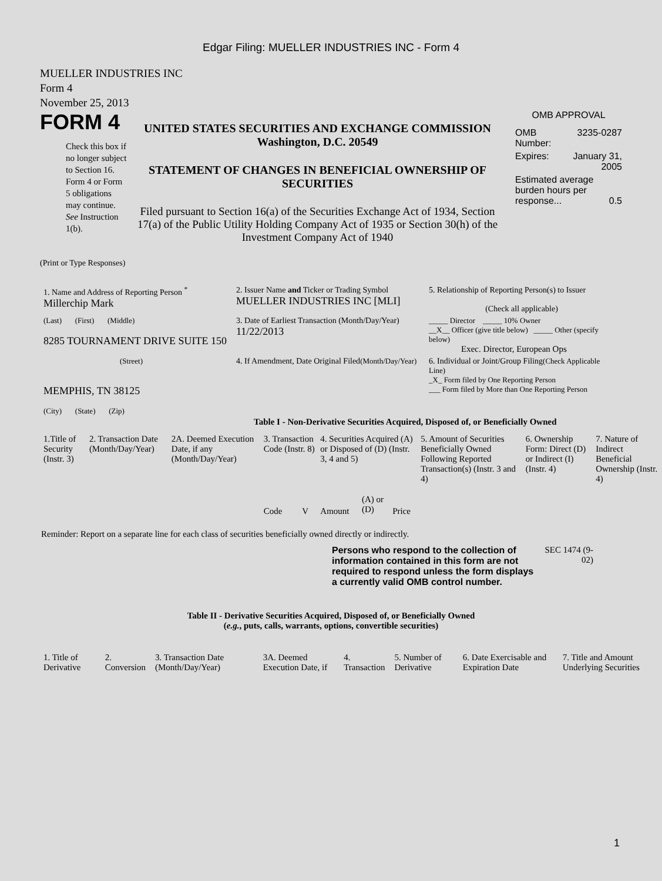Edgar Filing: MUELLER INDUSTRIES INC - Form 4
MUELLER INDUSTRIES INC
Form 4
November 25, 2013
FORM 4
Check this box if no longer subject to Section 16. Form 4 or Form 5 obligations may continue. See Instruction 1(b).
UNITED STATES SECURITIES AND EXCHANGE COMMISSION
Washington, D.C. 20549
STATEMENT OF CHANGES IN BENEFICIAL OWNERSHIP OF SECURITIES
Filed pursuant to Section 16(a) of the Securities Exchange Act of 1934, Section 17(a) of the Public Utility Holding Company Act of 1935 or Section 30(h) of the Investment Company Act of 1940
OMB APPROVAL
| OMB Number: | 3235-0287 |
| Expires: | January 31, 2005 |
| Estimated average burden hours per response... 0.5 | |
(Print or Type Responses)
| 1. Name and Address of Reporting Person <sup>*</sup> Millerchip Mark | 2. Issuer Name and Ticker or Trading Symbol MUELLER INDUSTRIES INC [MLI] | 5. Relationship of Reporting Person(s) to Issuer (Check all applicable) |
| (Last) (First) (Middle) 8285 TOURNAMENT DRIVE SUITE 150 | 3. Date of Earliest Transaction (Month/Day/Year) 11/22/2013 | _____ Director _____ 10% Owner __X__ Officer (give title below) _____ Other (specify below) Exec. Director, European Ops |
| (Street) MEMPHIS, TN 38125 (City) (State) (Zip) | 4. If Amendment, Date Original Filed (Month/Day/Year) | 6. Individual or Joint/Group Filing (Check Applicable Line) _X_ Form filed by One Reporting Person ___ Form filed by More than One Reporting Person |
Table I - Non-Derivative Securities Acquired, Disposed of, or Beneficially Owned
| 1.Title of Security (Instr. 3) | 2. Transaction Date (Month/Day/Year) | 2A. Deemed Execution Date, if any (Month/Day/Year) | 3. Transaction Code (Instr. 8) | | 4. Securities Acquired (A) or Disposed of (D) (Instr. 3, 4 and 5) | | | 5. Amount of Securities Beneficially Owned Following Reported Transaction(s) (Instr. 3 and 4) | 6. Ownership Form: Direct (D) or Indirect (I) (Instr. 4) | 7. Nature of Indirect Beneficial Ownership (Instr. 4) |
| | | | Code | V | Amount | (A) or (D) | Price | | | |
Reminder: Report on a separate line for each class of securities beneficially owned directly or indirectly.
Persons who respond to the collection of information contained in this form are not required to respond unless the form displays a currently valid OMB control number.
SEC 1474 (9-02)
Table II - Derivative Securities Acquired, Disposed of, or Beneficially Owned
(e.g., puts, calls, warrants, options, convertible securities)
| 1. Title of Derivative | 2. Conversion | 3. Transaction Date (Month/Day/Year) | 3A. Deemed Execution Date, if | 4. Transaction | 5. Number of Derivative | 6. Date Exercisable and Expiration Date | 7. Title and Amount Underlying Securities |
1